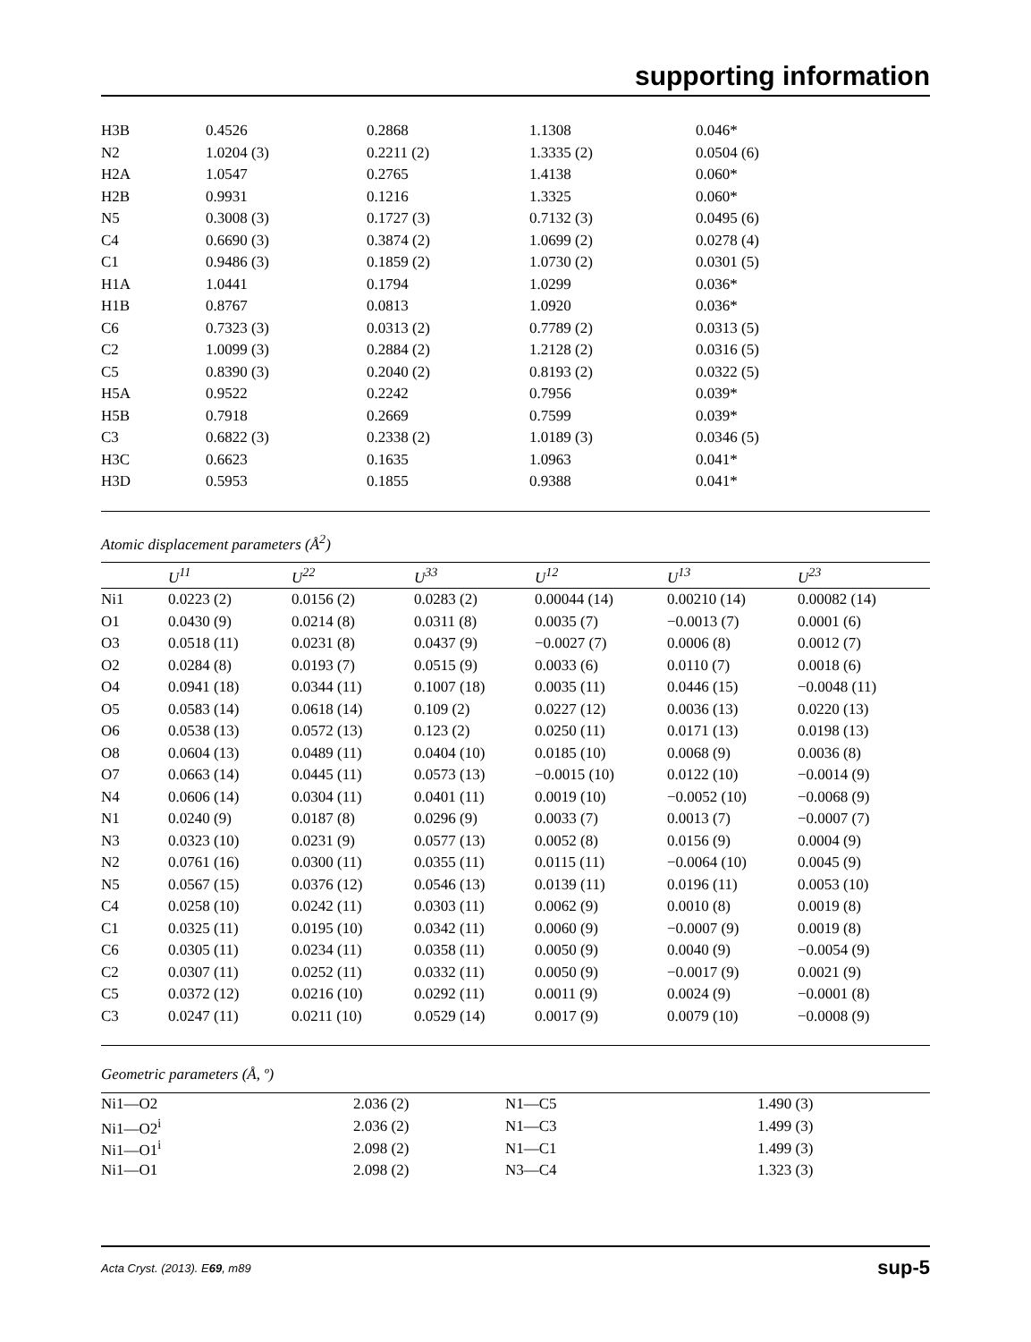supporting information
| H3B | 0.4526 | 0.2868 | 1.1308 | 0.046* |
| N2 | 1.0204 (3) | 0.2211 (2) | 1.3335 (2) | 0.0504 (6) |
| H2A | 1.0547 | 0.2765 | 1.4138 | 0.060* |
| H2B | 0.9931 | 0.1216 | 1.3325 | 0.060* |
| N5 | 0.3008 (3) | 0.1727 (3) | 0.7132 (3) | 0.0495 (6) |
| C4 | 0.6690 (3) | 0.3874 (2) | 1.0699 (2) | 0.0278 (4) |
| C1 | 0.9486 (3) | 0.1859 (2) | 1.0730 (2) | 0.0301 (5) |
| H1A | 1.0441 | 0.1794 | 1.0299 | 0.036* |
| H1B | 0.8767 | 0.0813 | 1.0920 | 0.036* |
| C6 | 0.7323 (3) | 0.0313 (2) | 0.7789 (2) | 0.0313 (5) |
| C2 | 1.0099 (3) | 0.2884 (2) | 1.2128 (2) | 0.0316 (5) |
| C5 | 0.8390 (3) | 0.2040 (2) | 0.8193 (2) | 0.0322 (5) |
| H5A | 0.9522 | 0.2242 | 0.7956 | 0.039* |
| H5B | 0.7918 | 0.2669 | 0.7599 | 0.039* |
| C3 | 0.6822 (3) | 0.2338 (2) | 1.0189 (3) | 0.0346 (5) |
| H3C | 0.6623 | 0.1635 | 1.0963 | 0.041* |
| H3D | 0.5953 | 0.1855 | 0.9388 | 0.041* |
Atomic displacement parameters (Å<sup>2</sup>)
| | U<sup>11</sup> | U<sup>22</sup> | U<sup>33</sup> | U<sup>12</sup> | U<sup>13</sup> | U<sup>23</sup> |
| --- | --- | --- | --- | --- | --- | --- |
| Ni1 | 0.0223 (2) | 0.0156 (2) | 0.0283 (2) | 0.00044 (14) | 0.00210 (14) | 0.00082 (14) |
| O1 | 0.0430 (9) | 0.0214 (8) | 0.0311 (8) | 0.0035 (7) | −0.0013 (7) | 0.0001 (6) |
| O3 | 0.0518 (11) | 0.0231 (8) | 0.0437 (9) | −0.0027 (7) | 0.0006 (8) | 0.0012 (7) |
| O2 | 0.0284 (8) | 0.0193 (7) | 0.0515 (9) | 0.0033 (6) | 0.0110 (7) | 0.0018 (6) |
| O4 | 0.0941 (18) | 0.0344 (11) | 0.1007 (18) | 0.0035 (11) | 0.0446 (15) | −0.0048 (11) |
| O5 | 0.0583 (14) | 0.0618 (14) | 0.109 (2) | 0.0227 (12) | 0.0036 (13) | 0.0220 (13) |
| O6 | 0.0538 (13) | 0.0572 (13) | 0.123 (2) | 0.0250 (11) | 0.0171 (13) | 0.0198 (13) |
| O8 | 0.0604 (13) | 0.0489 (11) | 0.0404 (10) | 0.0185 (10) | 0.0068 (9) | 0.0036 (8) |
| O7 | 0.0663 (14) | 0.0445 (11) | 0.0573 (13) | −0.0015 (10) | 0.0122 (10) | −0.0014 (9) |
| N4 | 0.0606 (14) | 0.0304 (11) | 0.0401 (11) | 0.0019 (10) | −0.0052 (10) | −0.0068 (9) |
| N1 | 0.0240 (9) | 0.0187 (8) | 0.0296 (9) | 0.0033 (7) | 0.0013 (7) | −0.0007 (7) |
| N3 | 0.0323 (10) | 0.0231 (9) | 0.0577 (13) | 0.0052 (8) | 0.0156 (9) | 0.0004 (9) |
| N2 | 0.0761 (16) | 0.0300 (11) | 0.0355 (11) | 0.0115 (11) | −0.0064 (10) | 0.0045 (9) |
| N5 | 0.0567 (15) | 0.0376 (12) | 0.0546 (13) | 0.0139 (11) | 0.0196 (11) | 0.0053 (10) |
| C4 | 0.0258 (10) | 0.0242 (11) | 0.0303 (11) | 0.0062 (9) | 0.0010 (8) | 0.0019 (8) |
| C1 | 0.0325 (11) | 0.0195 (10) | 0.0342 (11) | 0.0060 (9) | −0.0007 (9) | 0.0019 (8) |
| C6 | 0.0305 (11) | 0.0234 (11) | 0.0358 (11) | 0.0050 (9) | 0.0040 (9) | −0.0054 (9) |
| C2 | 0.0307 (11) | 0.0252 (11) | 0.0332 (11) | 0.0050 (9) | −0.0017 (9) | 0.0021 (9) |
| C5 | 0.0372 (12) | 0.0216 (10) | 0.0292 (11) | 0.0011 (9) | 0.0024 (9) | −0.0001 (8) |
| C3 | 0.0247 (11) | 0.0211 (10) | 0.0529 (14) | 0.0017 (9) | 0.0079 (10) | −0.0008 (9) |
Geometric parameters (Å, º)
| Ni1—O2 | 2.036 (2) | N1—C5 | 1.490 (3) |
| Ni1—O2<sup>i</sup> | 2.036 (2) | N1—C3 | 1.499 (3) |
| Ni1—O1<sup>i</sup> | 2.098 (2) | N1—C1 | 1.499 (3) |
| Ni1—O1 | 2.098 (2) | N3—C4 | 1.323 (3) |
Acta Cryst. (2013). E69, m89 sup-5